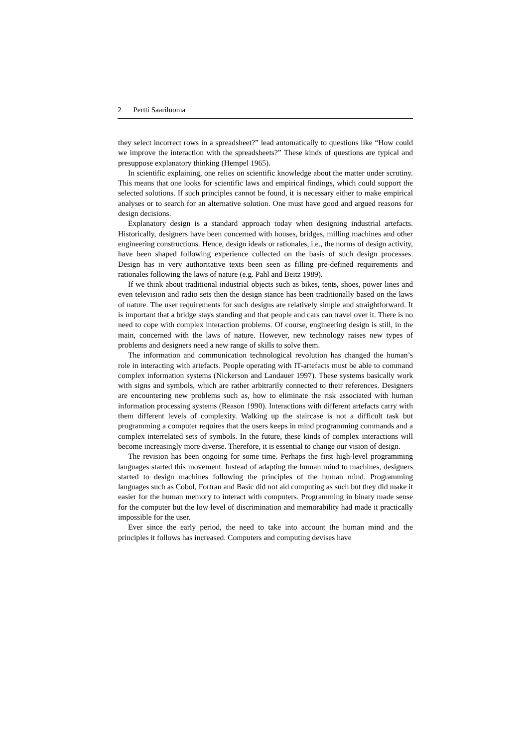2 Pertti Saariluoma
they select incorrect rows in a spreadsheet?” lead automatically to questions like “How could we improve the interaction with the spreadsheets?” These kinds of questions are typical and presuppose explanatory thinking (Hempel 1965).
In scientific explaining, one relies on scientific knowledge about the matter under scrutiny. This means that one looks for scientific laws and empirical findings, which could support the selected solutions. If such principles cannot be found, it is necessary either to make empirical analyses or to search for an alternative solution. One must have good and argued reasons for design decisions.
Explanatory design is a standard approach today when designing industrial artefacts. Historically, designers have been concerned with houses, bridges, milling machines and other engineering constructions. Hence, design ideals or rationales, i.e., the norms of design activity, have been shaped following experience collected on the basis of such design processes. Design has in very authoritative texts been seen as filling pre-defined requirements and rationales following the laws of nature (e.g. Pahl and Beitz 1989).
If we think about traditional industrial objects such as bikes, tents, shoes, power lines and even television and radio sets then the design stance has been traditionally based on the laws of nature. The user requirements for such designs are relatively simple and straightforward. It is important that a bridge stays standing and that people and cars can travel over it. There is no need to cope with complex interaction problems. Of course, engineering design is still, in the main, concerned with the laws of nature. However, new technology raises new types of problems and designers need a new range of skills to solve them.
The information and communication technological revolution has changed the human’s role in interacting with artefacts. People operating with IT-artefacts must be able to command complex information systems (Nickerson and Landauer 1997). These systems basically work with signs and symbols, which are rather arbitrarily connected to their references. Designers are encountering new problems such as, how to eliminate the risk associated with human information processing systems (Reason 1990). Interactions with different artefacts carry with them different levels of complexity. Walking up the staircase is not a difficult task but programming a computer requires that the users keeps in mind programming commands and a complex interrelated sets of symbols. In the future, these kinds of complex interactions will become increasingly more diverse. Therefore, it is essential to change our vision of design.
The revision has been ongoing for some time. Perhaps the first high-level programming languages started this movement. Instead of adapting the human mind to machines, designers started to design machines following the principles of the human mind. Programming languages such as Cobol, Fortran and Basic did not aid computing as such but they did make it easier for the human memory to interact with computers. Programming in binary made sense for the computer but the low level of discrimination and memorability had made it practically impossible for the user.
Ever since the early period, the need to take into account the human mind and the principles it follows has increased. Computers and computing devises have